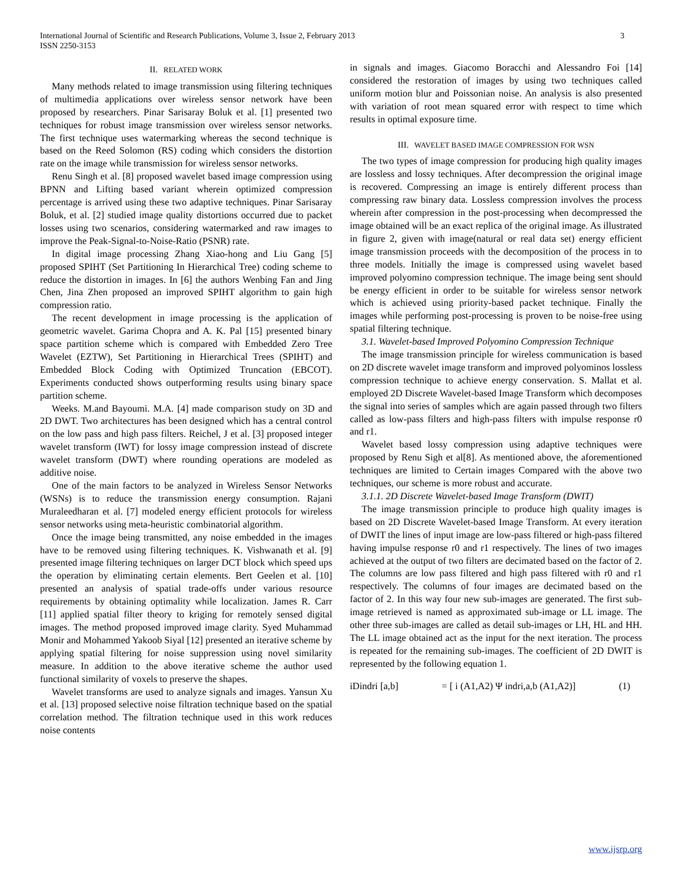International Journal of Scientific and Research Publications, Volume 3, Issue 2, February 2013
ISSN 2250-3153
3
II. RELATED WORK
Many methods related to image transmission using filtering techniques of multimedia applications over wireless sensor network have been proposed by researchers. Pinar Sarisaray Boluk et al. [1] presented two techniques for robust image transmission over wireless sensor networks. The first technique uses watermarking whereas the second technique is based on the Reed Solomon (RS) coding which considers the distortion rate on the image while transmission for wireless sensor networks.
Renu Singh et al. [8] proposed wavelet based image compression using BPNN and Lifting based variant wherein optimized compression percentage is arrived using these two adaptive techniques. Pinar Sarisaray Boluk, et al. [2] studied image quality distortions occurred due to packet losses using two scenarios, considering watermarked and raw images to improve the Peak-Signal-to-Noise-Ratio (PSNR) rate.
In digital image processing Zhang Xiao-hong and Liu Gang [5] proposed SPIHT (Set Partitioning In Hierarchical Tree) coding scheme to reduce the distortion in images. In [6] the authors Wenbing Fan and Jing Chen, Jina Zhen proposed an improved SPIHT algorithm to gain high compression ratio.
The recent development in image processing is the application of geometric wavelet. Garima Chopra and A. K. Pal [15] presented binary space partition scheme which is compared with Embedded Zero Tree Wavelet (EZTW), Set Partitioning in Hierarchical Trees (SPIHT) and Embedded Block Coding with Optimized Truncation (EBCOT). Experiments conducted shows outperforming results using binary space partition scheme.
Weeks. M.and Bayoumi. M.A. [4] made comparison study on 3D and 2D DWT. Two architectures has been designed which has a central control on the low pass and high pass filters. Reichel, J et al. [3] proposed integer wavelet transform (IWT) for lossy image compression instead of discrete wavelet transform (DWT) where rounding operations are modeled as additive noise.
One of the main factors to be analyzed in Wireless Sensor Networks (WSNs) is to reduce the transmission energy consumption. Rajani Muraleedharan et al. [7] modeled energy efficient protocols for wireless sensor networks using meta-heuristic combinatorial algorithm.
Once the image being transmitted, any noise embedded in the images have to be removed using filtering techniques. K. Vishwanath et al. [9] presented image filtering techniques on larger DCT block which speed ups the operation by eliminating certain elements. Bert Geelen et al. [10] presented an analysis of spatial trade-offs under various resource requirements by obtaining optimality while localization. James R. Carr [11] applied spatial filter theory to kriging for remotely sensed digital images. The method proposed improved image clarity. Syed Muhammad Monir and Mohammed Yakoob Siyal [12] presented an iterative scheme by applying spatial filtering for noise suppression using novel similarity measure. In addition to the above iterative scheme the author used functional similarity of voxels to preserve the shapes.
Wavelet transforms are used to analyze signals and images. Yansun Xu et al. [13] proposed selective noise filtration technique based on the spatial correlation method. The filtration technique used in this work reduces noise contents
in signals and images. Giacomo Boracchi and Alessandro Foi [14] considered the restoration of images by using two techniques called uniform motion blur and Poissonian noise. An analysis is also presented with variation of root mean squared error with respect to time which results in optimal exposure time.
III. WAVELET BASED IMAGE COMPRESSION FOR WSN
The two types of image compression for producing high quality images are lossless and lossy techniques. After decompression the original image is recovered. Compressing an image is entirely different process than compressing raw binary data. Lossless compression involves the process wherein after compression in the post-processing when decompressed the image obtained will be an exact replica of the original image. As illustrated in figure 2, given with image(natural or real data set) energy efficient image transmission proceeds with the decomposition of the process in to three models. Initially the image is compressed using wavelet based improved polyomino compression technique. The image being sent should be energy efficient in order to be suitable for wireless sensor network which is achieved using priority-based packet technique. Finally the images while performing post-processing is proven to be noise-free using spatial filtering technique.
3.1. Wavelet-based Improved Polyomino Compression Technique
The image transmission principle for wireless communication is based on 2D discrete wavelet image transform and improved polyominos lossless compression technique to achieve energy conservation. S. Mallat et al. employed 2D Discrete Wavelet-based Image Transform which decomposes the signal into series of samples which are again passed through two filters called as low-pass filters and high-pass filters with impulse response r0 and r1.
Wavelet based lossy compression using adaptive techniques were proposed by Renu Sigh et al[8]. As mentioned above, the aforementioned techniques are limited to Certain images Compared with the above two techniques, our scheme is more robust and accurate.
3.1.1. 2D Discrete Wavelet-based Image Transform (DWIT)
The image transmission principle to produce high quality images is based on 2D Discrete Wavelet-based Image Transform. At every iteration of DWIT the lines of input image are low-pass filtered or high-pass filtered having impulse response r0 and r1 respectively. The lines of two images achieved at the output of two filters are decimated based on the factor of 2. The columns are low pass filtered and high pass filtered with r0 and r1 respectively. The columns of four images are decimated based on the factor of 2. In this way four new sub-images are generated. The first sub-image retrieved is named as approximated sub-image or LL image. The other three sub-images are called as detail sub-images or LH, HL and HH. The LL image obtained act as the input for the next iteration. The process is repeated for the remaining sub-images. The coefficient of 2D DWIT is represented by the following equation 1.
iDindri [a,b] = [ i (A1,A2) Ψ indri,a,b (A1,A2)] (1)
www.ijsrp.org